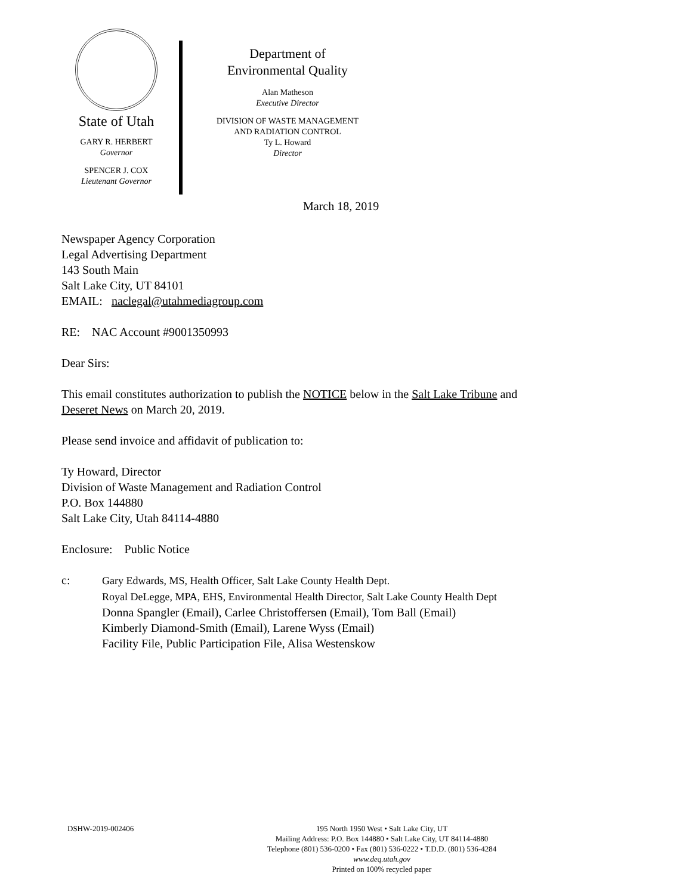State of Utah
GARY R. HERBERT
Governor
SPENCER J. COX
Lieutenant Governor
Department of
Environmental Quality
Alan Matheson
Executive Director
DIVISION OF WASTE MANAGEMENT
AND RADIATION CONTROL
Ty L. Howard
Director
March 18, 2019
Newspaper Agency Corporation
Legal Advertising Department
143 South Main
Salt Lake City, UT 84101
EMAIL: naclegal@utahmediagroup.com
RE: NAC Account #9001350993
Dear Sirs:
This email constitutes authorization to publish the NOTICE below in the Salt Lake Tribune and
Deseret News on March 20, 2019.
Please send invoice and affidavit of publication to:
Ty Howard, Director
Division of Waste Management and Radiation Control
P.O. Box 144880
Salt Lake City, Utah 84114-4880
Enclosure: Public Notice
c: Gary Edwards, MS, Health Officer, Salt Lake County Health Dept.
Royal DeLegge, MPA, EHS, Environmental Health Director, Salt Lake County Health Dept
Donna Spangler (Email), Carlee Christoffersen (Email), Tom Ball (Email)
Kimberly Diamond-Smith (Email), Larene Wyss (Email)
Facility File, Public Participation File, Alisa Westenskow
DSHW-2019-002406
195 North 1950 West • Salt Lake City, UT
Mailing Address: P.O. Box 144880 • Salt Lake City, UT 84114-4880
Telephone (801) 536-0200 • Fax (801) 536-0222 • T.D.D. (801) 536-4284
www.deq.utah.gov
Printed on 100% recycled paper